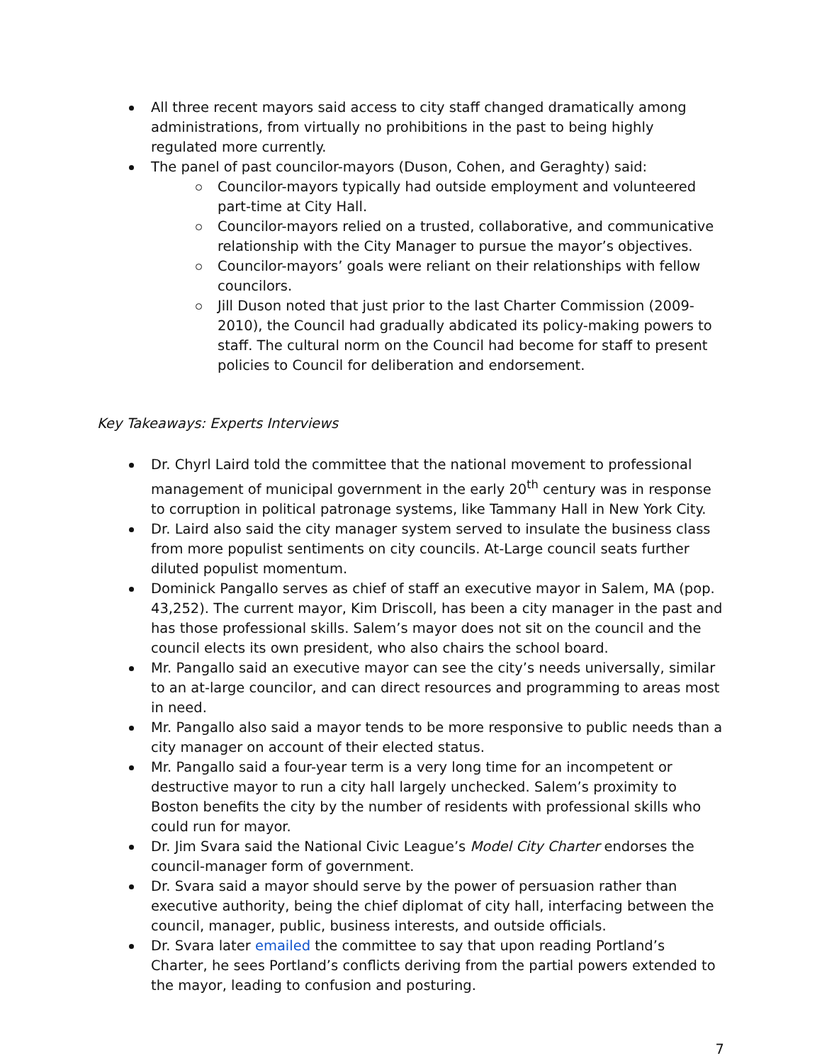All three recent mayors said access to city staff changed dramatically among administrations, from virtually no prohibitions in the past to being highly regulated more currently.
The panel of past councilor-mayors (Duson, Cohen, and Geraghty) said:
Councilor-mayors typically had outside employment and volunteered part-time at City Hall.
Councilor-mayors relied on a trusted, collaborative, and communicative relationship with the City Manager to pursue the mayor’s objectives.
Councilor-mayors’ goals were reliant on their relationships with fellow councilors.
Jill Duson noted that just prior to the last Charter Commission (2009-2010), the Council had gradually abdicated its policy-making powers to staff. The cultural norm on the Council had become for staff to present policies to Council for deliberation and endorsement.
Key Takeaways: Experts Interviews
Dr. Chyrl Laird told the committee that the national movement to professional management of municipal government in the early 20<sup>th</sup> century was in response to corruption in political patronage systems, like Tammany Hall in New York City.
Dr. Laird also said the city manager system served to insulate the business class from more populist sentiments on city councils. At-Large council seats further diluted populist momentum.
Dominick Pangallo serves as chief of staff an executive mayor in Salem, MA (pop. 43,252). The current mayor, Kim Driscoll, has been a city manager in the past and has those professional skills. Salem’s mayor does not sit on the council and the council elects its own president, who also chairs the school board.
Mr. Pangallo said an executive mayor can see the city’s needs universally, similar to an at-large councilor, and can direct resources and programming to areas most in need.
Mr. Pangallo also said a mayor tends to be more responsive to public needs than a city manager on account of their elected status.
Mr. Pangallo said a four-year term is a very long time for an incompetent or destructive mayor to run a city hall largely unchecked. Salem’s proximity to Boston benefits the city by the number of residents with professional skills who could run for mayor.
Dr. Jim Svara said the National Civic League’s Model City Charter endorses the council-manager form of government.
Dr. Svara said a mayor should serve by the power of persuasion rather than executive authority, being the chief diplomat of city hall, interfacing between the council, manager, public, business interests, and outside officials.
Dr. Svara later emailed the committee to say that upon reading Portland’s Charter, he sees Portland’s conflicts deriving from the partial powers extended to the mayor, leading to confusion and posturing.
7